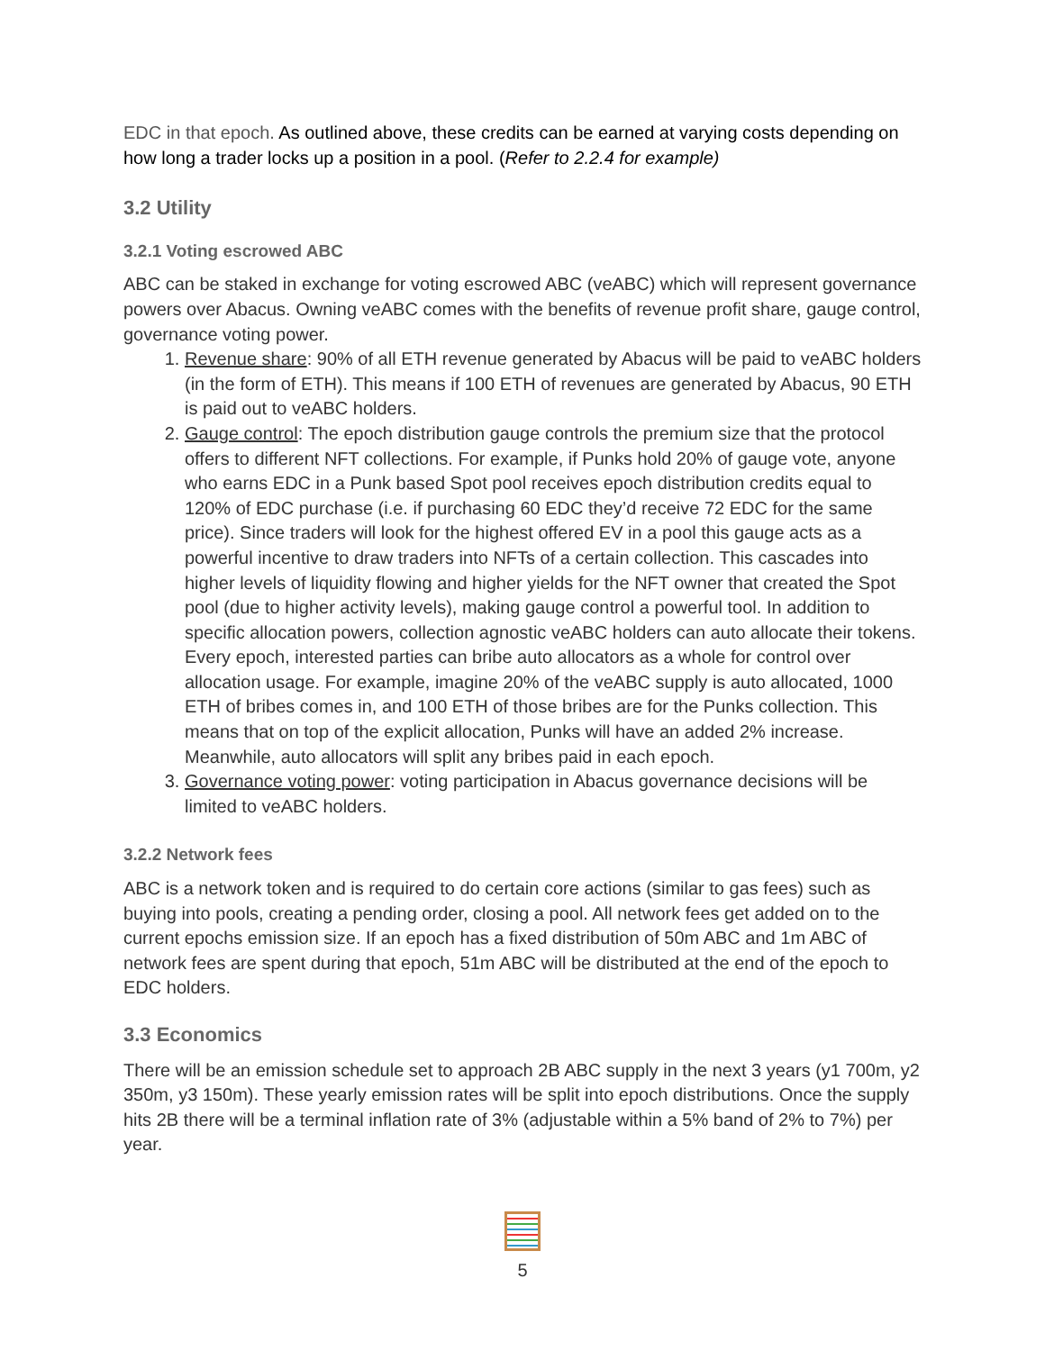EDC in that epoch. As outlined above, these credits can be earned at varying costs depending on how long a trader locks up a position in a pool. (Refer to 2.2.4 for example)
3.2 Utility
3.2.1 Voting escrowed ABC
ABC can be staked in exchange for voting escrowed ABC (veABC) which will represent governance powers over Abacus. Owning veABC comes with the benefits of revenue profit share, gauge control, governance voting power.
1. Revenue share: 90% of all ETH revenue generated by Abacus will be paid to veABC holders (in the form of ETH). This means if 100 ETH of revenues are generated by Abacus, 90 ETH is paid out to veABC holders.
2. Gauge control: The epoch distribution gauge controls the premium size that the protocol offers to different NFT collections. For example, if Punks hold 20% of gauge vote, anyone who earns EDC in a Punk based Spot pool receives epoch distribution credits equal to 120% of EDC purchase (i.e. if purchasing 60 EDC they’d receive 72 EDC for the same price). Since traders will look for the highest offered EV in a pool this gauge acts as a powerful incentive to draw traders into NFTs of a certain collection. This cascades into higher levels of liquidity flowing and higher yields for the NFT owner that created the Spot pool (due to higher activity levels), making gauge control a powerful tool. In addition to specific allocation powers, collection agnostic veABC holders can auto allocate their tokens. Every epoch, interested parties can bribe auto allocators as a whole for control over allocation usage. For example, imagine 20% of the veABC supply is auto allocated, 1000 ETH of bribes comes in, and 100 ETH of those bribes are for the Punks collection. This means that on top of the explicit allocation, Punks will have an added 2% increase. Meanwhile, auto allocators will split any bribes paid in each epoch.
3. Governance voting power: voting participation in Abacus governance decisions will be limited to veABC holders.
3.2.2 Network fees
ABC is a network token and is required to do certain core actions (similar to gas fees) such as buying into pools, creating a pending order, closing a pool. All network fees get added on to the current epochs emission size. If an epoch has a fixed distribution of 50m ABC and 1m ABC of network fees are spent during that epoch, 51m ABC will be distributed at the end of the epoch to EDC holders.
3.3 Economics
There will be an emission schedule set to approach 2B ABC supply in the next 3 years (y1 700m, y2 350m, y3 150m). These yearly emission rates will be split into epoch distributions. Once the supply hits 2B there will be a terminal inflation rate of 3% (adjustable within a 5% band of 2% to 7%) per year.
5